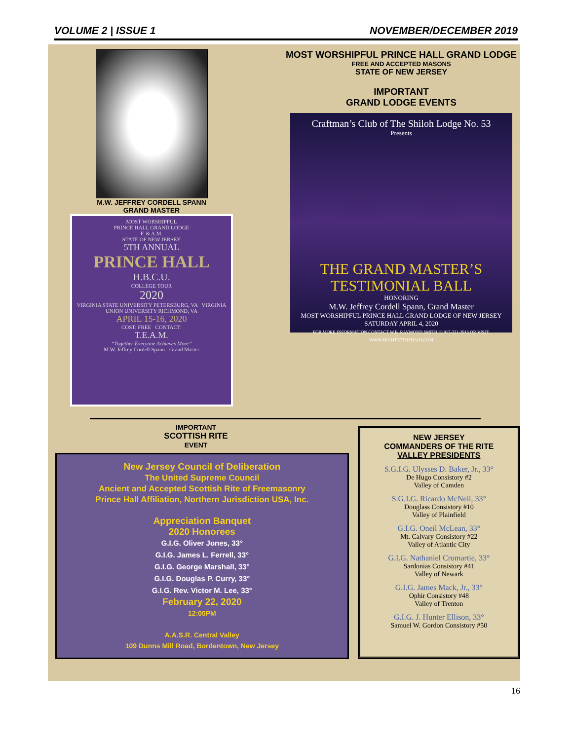VOLUME 2 | ISSUE 1 NOVEMBER/DECEMBER 2019
M.W. JEFFREY CORDELL SPANN
GRAND MASTER
MOST WORSHIPFUL
PRINCE HALL GRAND LODGE
F. & A.M.
STATE OF NEW JERSEY
5TH ANNUAL
PRINCE HALL
H.B.C.U.
COLLEGE TOUR
2020
VIRGINIA STATE UNIVERSITY PETERSBURG, VA VIRGINIA UNION UNIVERSITY RICHMOND, VA
APRIL 15-16, 2020
COST: FREE CONTACT:
T.E.A.M.
“Together Everyone Achieves More”
M.W. Jeffrey Cordell Spann - Grand Master
MOST WORSHIPFUL PRINCE HALL GRAND LODGE
FREE AND ACCEPTED MASONS
STATE OF NEW JERSEY
IMPORTANT
GRAND LODGE EVENTS
Craftman’s Club of The Shiloh Lodge No. 53
Presents
THE GRAND MASTER’S TESTIMONIAL BALL
HONORING
M.W. Jeffrey Cordell Spann, Grand Master
MOST WORSHIPFUL PRINCE HALL GRAND LODGE OF NEW JERSEY
SATURDAY APRIL 4, 2020
FOR MORE INFORMATION CONTACT W.B. RAYMOND SMITH @ 917-331-3916 OR VISIT: WWW.MIGHTY7THPHANJ.COM
IMPORTANT
SCOTTISH RITE
EVENT
New Jersey Council of Deliberation
The United Supreme Council
Ancient and Accepted Scottish Rite of Freemasonry
Prince Hall Affiliation, Northern Jurisdiction USA, Inc.
Appreciation Banquet
2020 Honorees
G.I.G. Oliver Jones, 33°
G.I.G. James L. Ferrell, 33°
G.I.G. George Marshall, 33°
G.I.G. Douglas P. Curry, 33°
G.I.G. Rev. Victor M. Lee, 33°
February 22, 2020
12:00PM
A.A.S.R. Central Valley
109 Dunns Mill Road, Bordentown, New Jersey
NEW JERSEY
COMMANDERS OF THE RITE
VALLEY PRESIDENTS
S.G.I.G. Ulysses D. Baker, Jr., 33°
De Hugo Consistory #2
Valley of Camden
S.G.I.G. Ricardo McNeil, 33°
Douglass Consistory #10
Valley of Plainfield
G.I.G. Oneil McLean, 33°
Mt. Calvary Consistory #22
Valley of Atlantic City
G.I.G. Nathaniel Cromartie, 33°
Sardonias Consistory #41
Valley of Newark
G.I.G. James Mack, Jr., 33°
Ophir Consistory #48
Valley of Trenton
G.I.G. J. Hunter Ellison, 33°
Samuel W. Gordon Consistory #50
16